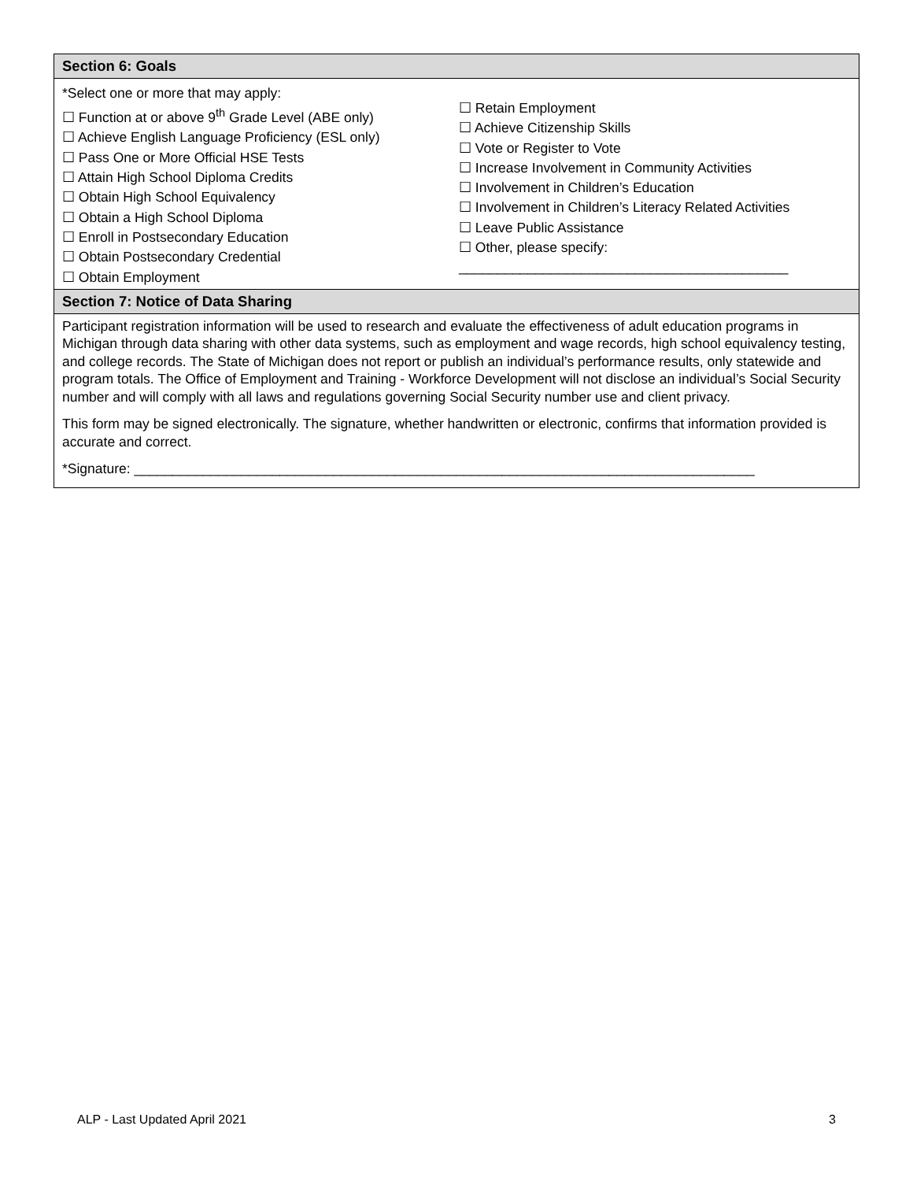Section 6: Goals
*Select one or more that may apply:
☐ Function at or above 9<sup>th</sup> Grade Level (ABE only)
☐ Achieve English Language Proficiency (ESL only)
☐ Pass One or More Official HSE Tests
☐ Attain High School Diploma Credits
☐ Obtain High School Equivalency
☐ Obtain a High School Diploma
☐ Enroll in Postsecondary Education
☐ Obtain Postsecondary Credential
☐ Obtain Employment
☐ Retain Employment
☐ Achieve Citizenship Skills
☐ Vote or Register to Vote
☐ Increase Involvement in Community Activities
☐ Involvement in Children’s Education
☐ Involvement in Children’s Literacy Related Activities
☐ Leave Public Assistance
☐ Other, please specify:
___________________________________________
Section 7: Notice of Data Sharing
Participant registration information will be used to research and evaluate the effectiveness of adult education programs in Michigan through data sharing with other data systems, such as employment and wage records, high school equivalency testing, and college records. The State of Michigan does not report or publish an individual’s performance results, only statewide and program totals. The Office of Employment and Training - Workforce Development will not disclose an individual’s Social Security number and will comply with all laws and regulations governing Social Security number use and client privacy.
This form may be signed electronically. The signature, whether handwritten or electronic, confirms that information provided is accurate and correct.
*Signature: _________________________________________________________________________________
ALP - Last Updated April 2021 3